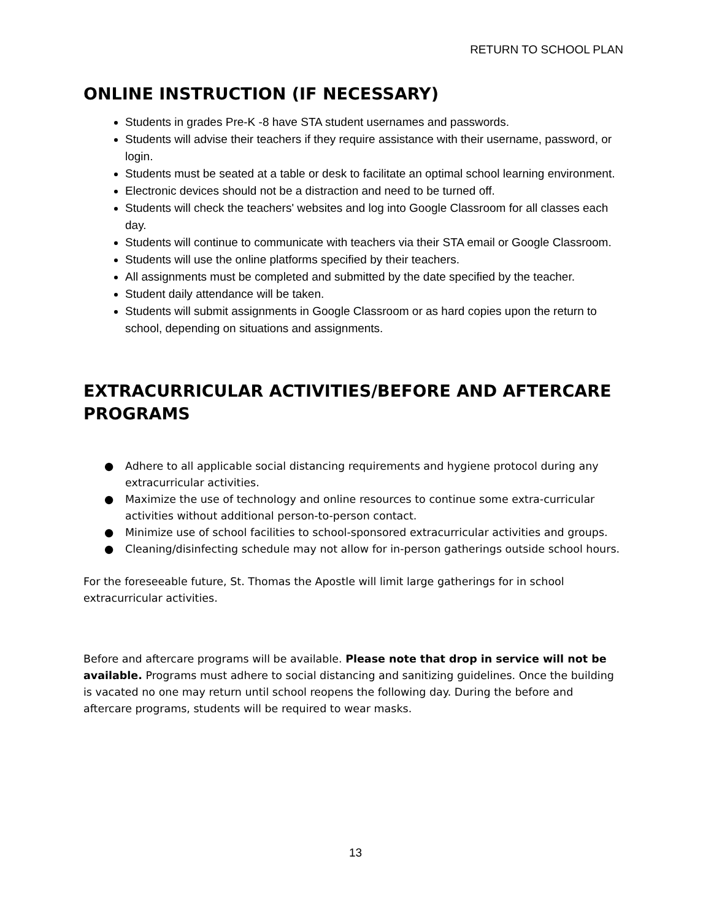RETURN TO SCHOOL PLAN
ONLINE INSTRUCTION (IF NECESSARY)
Students in grades Pre-K -8 have STA student usernames and passwords.
Students will advise their teachers if they require assistance with their username, password, or login.
Students must be seated at a table or desk to facilitate an optimal school learning environment.
Electronic devices should not be a distraction and need to be turned off.
Students will check the teachers' websites and log into Google Classroom for all classes each day.
Students will continue to communicate with teachers via their STA email or Google Classroom.
Students will use the online platforms specified by their teachers.
All assignments must be completed and submitted by the date specified by the teacher.
Student daily attendance will be taken.
Students will submit assignments in Google Classroom or as hard copies upon the return to school, depending on situations and assignments.
EXTRACURRICULAR ACTIVITIES/BEFORE AND AFTERCARE PROGRAMS
● Adhere to all applicable social distancing requirements and hygiene protocol during any extracurricular activities.
● Maximize the use of technology and online resources to continue some extra-curricular activities without additional person-to-person contact.
● Minimize use of school facilities to school-sponsored extracurricular activities and groups.
● Cleaning/disinfecting schedule may not allow for in-person gatherings outside school hours.
For the foreseeable future, St. Thomas the Apostle will limit large gatherings for in school extracurricular activities.
Before and aftercare programs will be available. Please note that drop in service will not be available. Programs must adhere to social distancing and sanitizing guidelines. Once the building is vacated no one may return until school reopens the following day. During the before and aftercare programs, students will be required to wear masks.
13